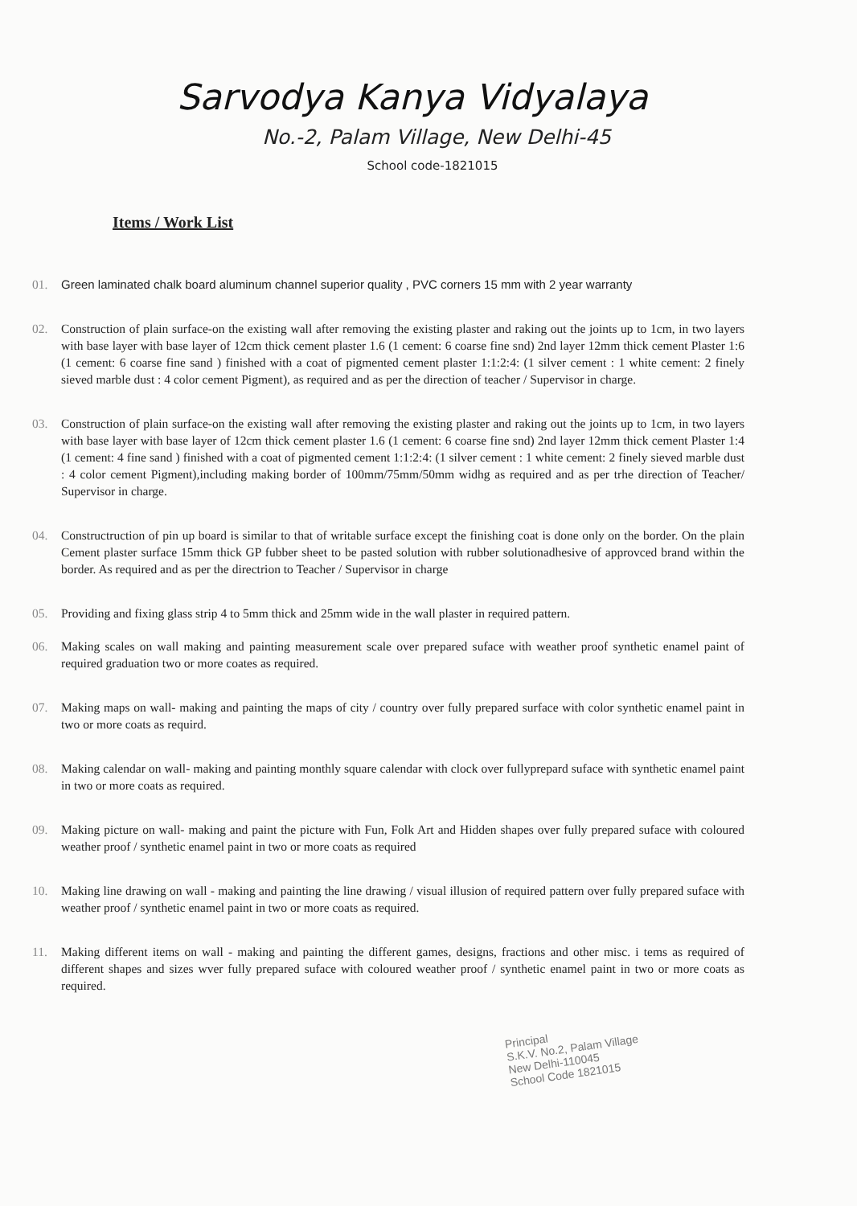Sarvodya Kanya Vidyalaya
No.-2, Palam Village, New Delhi-45
School code-1821015
Items / Work List
01. Green laminated chalk board aluminum channel superior quality , PVC corners 15 mm with 2 year warranty
02. Construction of plain surface-on the existing wall after removing the existing plaster and raking out the joints up to 1cm, in two layers with base layer with base layer of 12cm thick cement plaster 1.6 (1 cement: 6 coarse fine snd) 2nd layer 12mm thick cement Plaster 1:6 (1 cement: 6 coarse fine sand ) finished with a coat of pigmented cement plaster 1:1:2:4: (1 silver cement : 1 white cement: 2 finely sieved marble dust : 4 color cement Pigment), as required and as per the direction of teacher / Supervisor in charge.
03. Construction of plain surface-on the existing wall after removing the existing plaster and raking out the joints up to 1cm, in two layers with base layer with base layer of 12cm thick cement plaster 1.6 (1 cement: 6 coarse fine snd) 2nd layer 12mm thick cement Plaster 1:4 (1 cement: 4 fine sand ) finished with a coat of pigmented cement 1:1:2:4: (1 silver cement : 1 white cement: 2 finely sieved marble dust : 4 color cement Pigment),including making border of 100mm/75mm/50mm widhg as required and as per trhe direction of Teacher/ Supervisor in charge.
04. Constructruction of pin up board is similar to that of writable surface except the finishing coat is done only on the border. On the plain Cement plaster surface 15mm thick GP fubber sheet to be pasted solution with rubber solutionadhesive of approvced brand within the border. As required and as per the directrion to Teacher / Supervisor in charge
05. Providing and fixing glass strip 4 to 5mm thick and 25mm wide in the wall plaster in required pattern.
06. Making scales on wall making and painting measurement scale over prepared suface with weather proof synthetic enamel paint of required graduation two or more coates as required.
07. Making maps on wall- making and painting the maps of city / country over fully prepared surface with color synthetic enamel paint in two or more coats as requird.
08. Making calendar on wall- making and painting monthly square calendar with clock over fullyprepard suface with synthetic enamel paint in two or more coats as required.
09. Making picture on wall- making and paint the picture with Fun, Folk Art and Hidden shapes over fully prepared suface with coloured weather proof / synthetic enamel paint in two or more coats as required
10. Making line drawing on wall - making and painting the line drawing / visual illusion of required pattern over fully prepared suface with weather proof / synthetic enamel paint in two or more coats as required.
11. Making different items on wall - making and painting the different games, designs, fractions and other misc. i tems as required of different shapes and sizes wver fully prepared suface with coloured weather proof / synthetic enamel paint in two or more coats as required.
Principal
S.K.V. No.2, Palam Village
New Delhi-110045
School Code 1821015